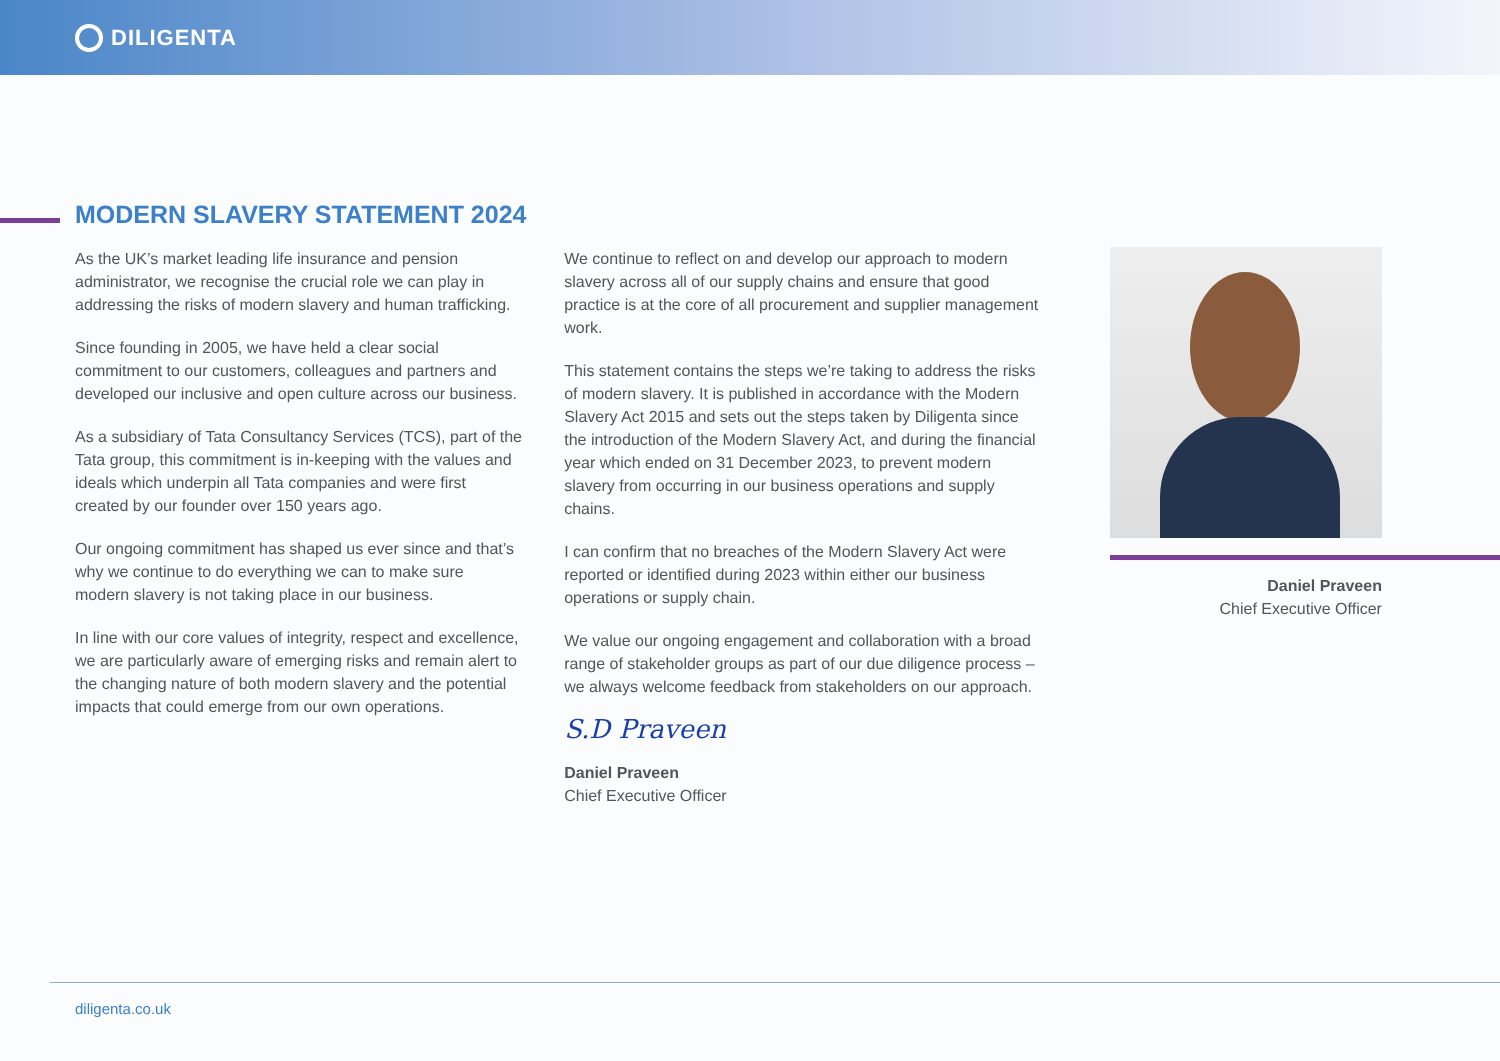DILIGENTA
MODERN SLAVERY STATEMENT 2024
As the UK’s market leading life insurance and pension administrator, we recognise the crucial role we can play in addressing the risks of modern slavery and human trafficking.
Since founding in 2005, we have held a clear social commitment to our customers, colleagues and partners and developed our inclusive and open culture across our business.
As a subsidiary of Tata Consultancy Services (TCS), part of the Tata group, this commitment is in-keeping with the values and ideals which underpin all Tata companies and were first created by our founder over 150 years ago.
Our ongoing commitment has shaped us ever since and that’s why we continue to do everything we can to make sure modern slavery is not taking place in our business.
In line with our core values of integrity, respect and excellence, we are particularly aware of emerging risks and remain alert to the changing nature of both modern slavery and the potential impacts that could emerge from our own operations.
We continue to reflect on and develop our approach to modern slavery across all of our supply chains and ensure that good practice is at the core of all procurement and supplier management work.
This statement contains the steps we’re taking to address the risks of modern slavery. It is published in accordance with the Modern Slavery Act 2015 and sets out the steps taken by Diligenta since the introduction of the Modern Slavery Act, and during the financial year which ended on 31 December 2023, to prevent modern slavery from occurring in our business operations and supply chains.
I can confirm that no breaches of the Modern Slavery Act were reported or identified during 2023 within either our business operations or supply chain.
We value our ongoing engagement and collaboration with a broad range of stakeholder groups as part of our due diligence process – we always welcome feedback from stakeholders on our approach.
S.D Praveen
Daniel Praveen
Chief Executive Officer
Daniel Praveen
Chief Executive Officer
diligenta.co.uk